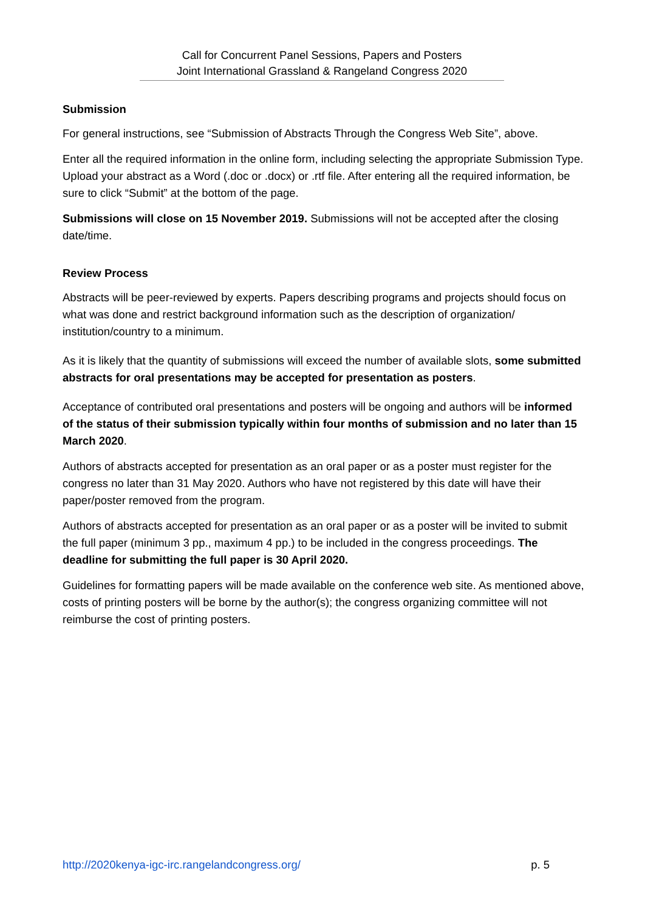Call for Concurrent Panel Sessions, Papers and Posters
Joint International Grassland & Rangeland Congress 2020
Submission
For general instructions, see “Submission of Abstracts Through the Congress Web Site”, above.
Enter all the required information in the online form, including selecting the appropriate Submission Type. Upload your abstract as a Word (.doc or .docx) or .rtf file. After entering all the required information, be sure to click “Submit” at the bottom of the page.
Submissions will close on 15 November 2019. Submissions will not be accepted after the closing date/time.
Review Process
Abstracts will be peer-reviewed by experts. Papers describing programs and projects should focus on what was done and restrict background information such as the description of organization/ institution/country to a minimum.
As it is likely that the quantity of submissions will exceed the number of available slots, some submitted abstracts for oral presentations may be accepted for presentation as posters.
Acceptance of contributed oral presentations and posters will be ongoing and authors will be informed of the status of their submission typically within four months of submission and no later than 15 March 2020.
Authors of abstracts accepted for presentation as an oral paper or as a poster must register for the congress no later than 31 May 2020. Authors who have not registered by this date will have their paper/poster removed from the program.
Authors of abstracts accepted for presentation as an oral paper or as a poster will be invited to submit the full paper (minimum 3 pp., maximum 4 pp.) to be included in the congress proceedings. The deadline for submitting the full paper is 30 April 2020.
Guidelines for formatting papers will be made available on the conference web site. As mentioned above, costs of printing posters will be borne by the author(s); the congress organizing committee will not reimburse the cost of printing posters.
http://2020kenya-igc-irc.rangelandcongress.org/ p. 5